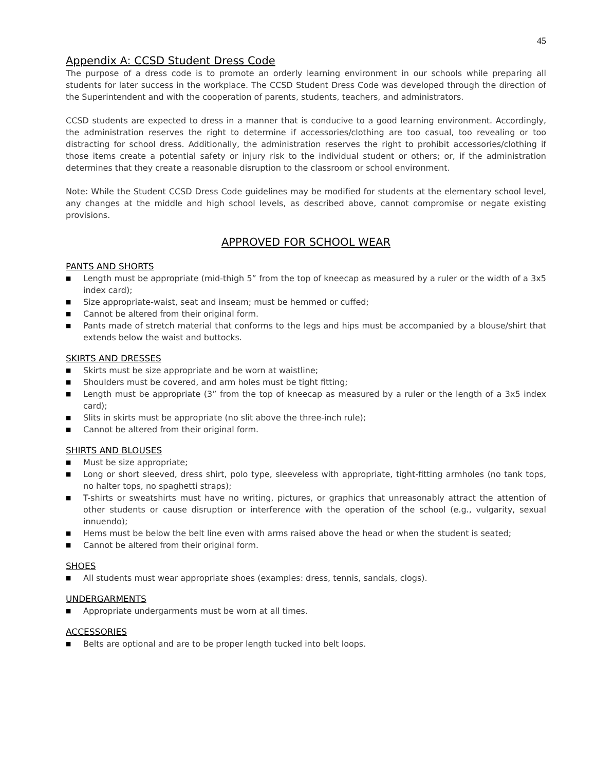45
Appendix A: CCSD Student Dress Code
The purpose of a dress code is to promote an orderly learning environment in our schools while preparing all students for later success in the workplace. The CCSD Student Dress Code was developed through the direction of the Superintendent and with the cooperation of parents, students, teachers, and administrators.
CCSD students are expected to dress in a manner that is conducive to a good learning environment. Accordingly, the administration reserves the right to determine if accessories/clothing are too casual, too revealing or too distracting for school dress. Additionally, the administration reserves the right to prohibit accessories/clothing if those items create a potential safety or injury risk to the individual student or others; or, if the administration determines that they create a reasonable disruption to the classroom or school environment.
Note: While the Student CCSD Dress Code guidelines may be modified for students at the elementary school level, any changes at the middle and high school levels, as described above, cannot compromise or negate existing provisions.
APPROVED FOR SCHOOL WEAR
PANTS AND SHORTS
■ Length must be appropriate (mid-thigh 5” from the top of kneecap as measured by a ruler or the width of a 3x5 index card);
■ Size appropriate-waist, seat and inseam; must be hemmed or cuffed;
■ Cannot be altered from their original form.
■ Pants made of stretch material that conforms to the legs and hips must be accompanied by a blouse/shirt that extends below the waist and buttocks.
SKIRTS AND DRESSES
■ Skirts must be size appropriate and be worn at waistline;
■ Shoulders must be covered, and arm holes must be tight fitting;
■ Length must be appropriate (3” from the top of kneecap as measured by a ruler or the length of a 3x5 index card);
■ Slits in skirts must be appropriate (no slit above the three-inch rule);
■ Cannot be altered from their original form.
SHIRTS AND BLOUSES
■ Must be size appropriate;
■ Long or short sleeved, dress shirt, polo type, sleeveless with appropriate, tight-fitting armholes (no tank tops, no halter tops, no spaghetti straps);
■ T-shirts or sweatshirts must have no writing, pictures, or graphics that unreasonably attract the attention of other students or cause disruption or interference with the operation of the school (e.g., vulgarity, sexual innuendo);
■ Hems must be below the belt line even with arms raised above the head or when the student is seated;
■ Cannot be altered from their original form.
SHOES
■ All students must wear appropriate shoes (examples: dress, tennis, sandals, clogs).
UNDERGARMENTS
■ Appropriate undergarments must be worn at all times.
ACCESSORIES
■ Belts are optional and are to be proper length tucked into belt loops.